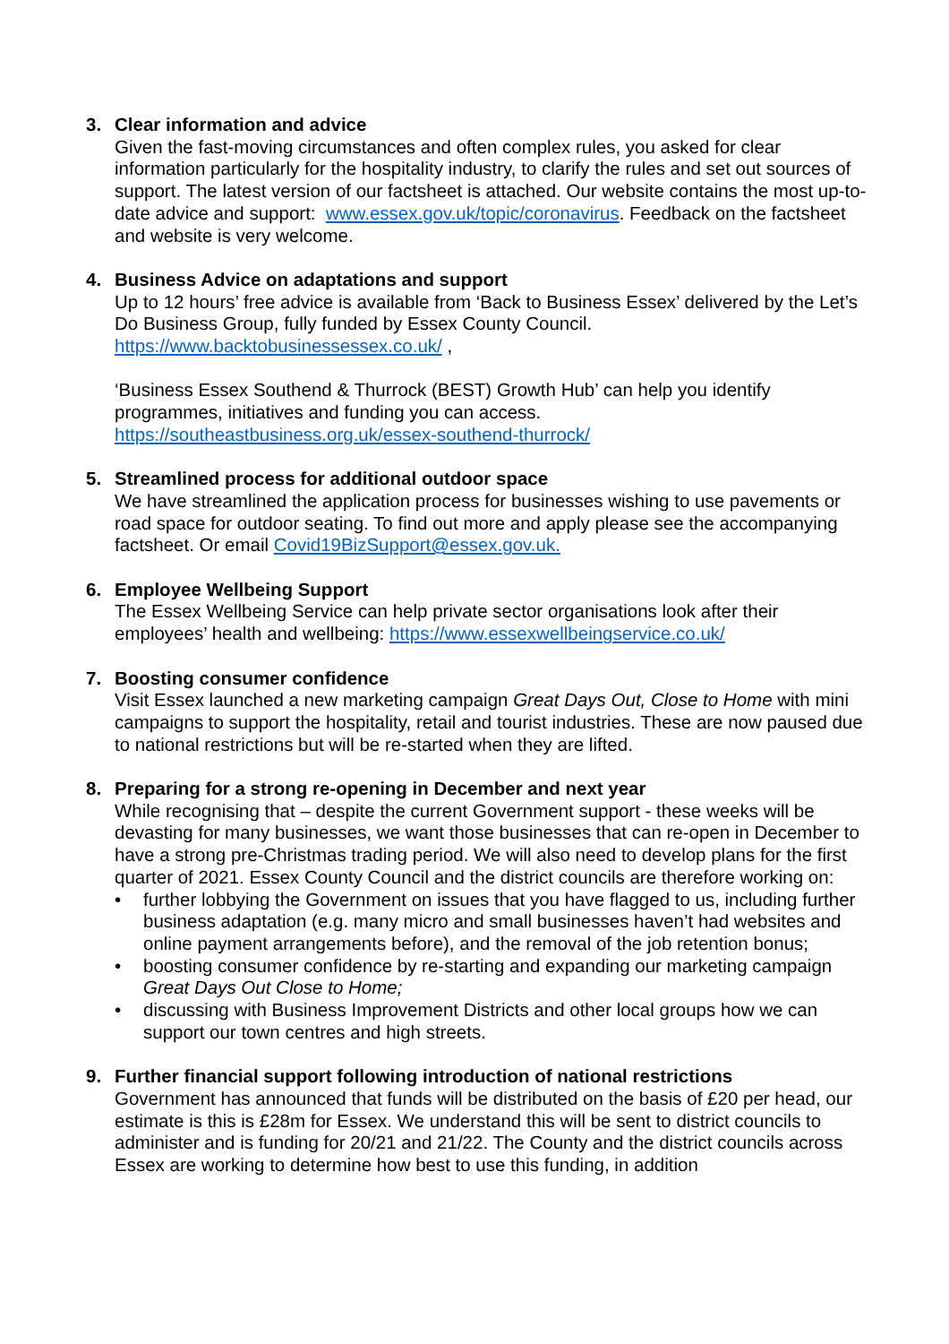3. Clear information and advice
Given the fast-moving circumstances and often complex rules, you asked for clear information particularly for the hospitality industry, to clarify the rules and set out sources of support. The latest version of our factsheet is attached. Our website contains the most up-to-date advice and support: www.essex.gov.uk/topic/coronavirus. Feedback on the factsheet and website is very welcome.
4. Business Advice on adaptations and support
Up to 12 hours’ free advice is available from ‘Back to Business Essex’ delivered by the Let’s Do Business Group, fully funded by Essex County Council.
https://www.backtobusinessessex.co.uk/ ,
‘Business Essex Southend & Thurrock (BEST) Growth Hub’ can help you identify programmes, initiatives and funding you can access.
https://southeastbusiness.org.uk/essex-southend-thurrock/
5. Streamlined process for additional outdoor space
We have streamlined the application process for businesses wishing to use pavements or road space for outdoor seating. To find out more and apply please see the accompanying factsheet. Or email Covid19BizSupport@essex.gov.uk.
6. Employee Wellbeing Support
The Essex Wellbeing Service can help private sector organisations look after their employees’ health and wellbeing: https://www.essexwellbeingservice.co.uk/
7. Boosting consumer confidence
Visit Essex launched a new marketing campaign Great Days Out, Close to Home with mini campaigns to support the hospitality, retail and tourist industries. These are now paused due to national restrictions but will be re-started when they are lifted.
8. Preparing for a strong re-opening in December and next year
While recognising that – despite the current Government support - these weeks will be devasting for many businesses, we want those businesses that can re-open in December to have a strong pre-Christmas trading period. We will also need to develop plans for the first quarter of 2021. Essex County Council and the district councils are therefore working on:
• further lobbying the Government on issues that you have flagged to us, including further business adaptation (e.g. many micro and small businesses haven’t had websites and online payment arrangements before), and the removal of the job retention bonus;
• boosting consumer confidence by re-starting and expanding our marketing campaign Great Days Out Close to Home;
• discussing with Business Improvement Districts and other local groups how we can support our town centres and high streets.
9. Further financial support following introduction of national restrictions
Government has announced that funds will be distributed on the basis of £20 per head, our estimate is this is £28m for Essex. We understand this will be sent to district councils to administer and is funding for 20/21 and 21/22. The County and the district councils across Essex are working to determine how best to use this funding, in addition